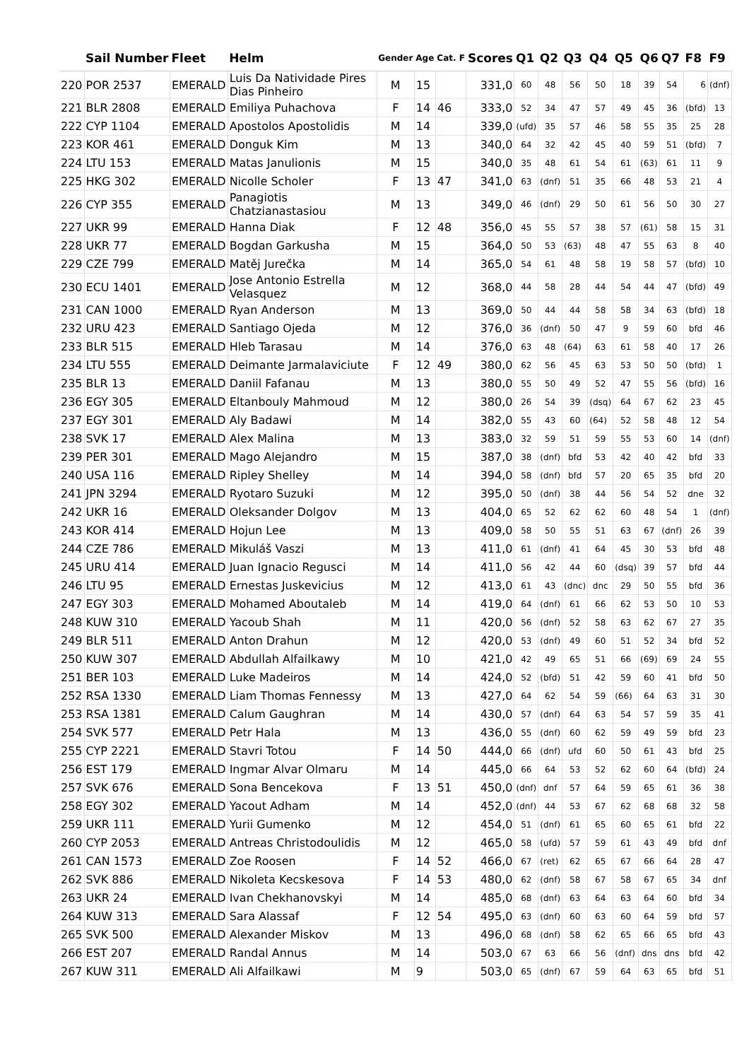| | Sail Number | Fleet | Helm | Gender | Age | Cat. F | Scores | Q1 | Q2 | Q3 | Q4 | Q5 | Q6 | Q7 | F8 | F9 |
| --- | --- | --- | --- | --- | --- | --- | --- | --- | --- | --- | --- | --- | --- | --- | --- | --- |
| 220 | POR 2537 | EMERALD | Luis Da Natividade Pires Dias Pinheiro | M | 15 | | 331,0 | 60 | 48 | 56 | 50 | 18 | 39 | 54 | 6 | (dnf) |
| 221 | BLR 2808 | EMERALD | Emiliya Puhachova | F | 14 | 46 | 333,0 | 52 | 34 | 47 | 57 | 49 | 45 | 36 | (bfd) | 13 |
| 222 | CYP 1104 | EMERALD | Apostolos Apostolidis | M | 14 | | 339,0 | (ufd) | 35 | 57 | 46 | 58 | 55 | 35 | 25 | 28 |
| 223 | KOR 461 | EMERALD | Donguk Kim | M | 13 | | 340,0 | 64 | 32 | 42 | 45 | 40 | 59 | 51 | (bfd) | 7 |
| 224 | LTU 153 | EMERALD | Matas Janulionis | M | 15 | | 340,0 | 35 | 48 | 61 | 54 | 61 | (63) | 61 | 11 | 9 |
| 225 | HKG 302 | EMERALD | Nicolle Scholer | F | 13 | 47 | 341,0 | 63 | (dnf) | 51 | 35 | 66 | 48 | 53 | 21 | 4 |
| 226 | CYP 355 | EMERALD | Panagiotis Chatzianastasiou | M | 13 | | 349,0 | 46 | (dnf) | 29 | 50 | 61 | 56 | 50 | 30 | 27 |
| 227 | UKR 99 | EMERALD | Hanna Diak | F | 12 | 48 | 356,0 | 45 | 55 | 57 | 38 | 57 | (61) | 58 | 15 | 31 |
| 228 | UKR 77 | EMERALD | Bogdan Garkusha | M | 15 | | 364,0 | 50 | 53 | (63) | 48 | 47 | 55 | 63 | 8 | 40 |
| 229 | CZE 799 | EMERALD | Matěj Jurečka | M | 14 | | 365,0 | 54 | 61 | 48 | 58 | 19 | 58 | 57 | (bfd) | 10 |
| 230 | ECU 1401 | EMERALD | Jose Antonio Estrella Velasquez | M | 12 | | 368,0 | 44 | 58 | 28 | 44 | 54 | 44 | 47 | (bfd) | 49 |
| 231 | CAN 1000 | EMERALD | Ryan Anderson | M | 13 | | 369,0 | 50 | 44 | 44 | 58 | 58 | 34 | 63 | (bfd) | 18 |
| 232 | URU 423 | EMERALD | Santiago Ojeda | M | 12 | | 376,0 | 36 | (dnf) | 50 | 47 | 9 | 59 | 60 | bfd | 46 |
| 233 | BLR 515 | EMERALD | Hleb Tarasau | M | 14 | | 376,0 | 63 | 48 | (64) | 63 | 61 | 58 | 40 | 17 | 26 |
| 234 | LTU 555 | EMERALD | Deimante Jarmalaviciute | F | 12 | 49 | 380,0 | 62 | 56 | 45 | 63 | 53 | 50 | 50 | (bfd) | 1 |
| 235 | BLR 13 | EMERALD | Daniil Fafanau | M | 13 | | 380,0 | 55 | 50 | 49 | 52 | 47 | 55 | 56 | (bfd) | 16 |
| 236 | EGY 305 | EMERALD | Eltanbouly Mahmoud | M | 12 | | 380,0 | 26 | 54 | 39 | (dsq) | 64 | 67 | 62 | 23 | 45 |
| 237 | EGY 301 | EMERALD | Aly Badawi | M | 14 | | 382,0 | 55 | 43 | 60 | (64) | 52 | 58 | 48 | 12 | 54 |
| 238 | SVK 17 | EMERALD | Alex Malina | M | 13 | | 383,0 | 32 | 59 | 51 | 59 | 55 | 53 | 60 | 14 | (dnf) |
| 239 | PER 301 | EMERALD | Mago Alejandro | M | 15 | | 387,0 | 38 | (dnf) | bfd | 53 | 42 | 40 | 42 | bfd | 33 |
| 240 | USA 116 | EMERALD | Ripley Shelley | M | 14 | | 394,0 | 58 | (dnf) | bfd | 57 | 20 | 65 | 35 | bfd | 20 |
| 241 | JPN 3294 | EMERALD | Ryotaro Suzuki | M | 12 | | 395,0 | 50 | (dnf) | 38 | 44 | 56 | 54 | 52 | dne | 32 |
| 242 | UKR 16 | EMERALD | Oleksander Dolgov | M | 13 | | 404,0 | 65 | 52 | 62 | 62 | 60 | 48 | 54 | 1 | (dnf) |
| 243 | KOR 414 | EMERALD | Hojun Lee | M | 13 | | 409,0 | 58 | 50 | 55 | 51 | 63 | 67 | (dnf) | 26 | 39 |
| 244 | CZE 786 | EMERALD | Mikuláš Vaszi | M | 13 | | 411,0 | 61 | (dnf) | 41 | 64 | 45 | 30 | 53 | bfd | 48 |
| 245 | URU 414 | EMERALD | Juan Ignacio Regusci | M | 14 | | 411,0 | 56 | 42 | 44 | 60 | (dsq) | 39 | 57 | bfd | 44 |
| 246 | LTU 95 | EMERALD | Ernestas Juskevicius | M | 12 | | 413,0 | 61 | 43 | (dnc) | dnc | 29 | 50 | 55 | bfd | 36 |
| 247 | EGY 303 | EMERALD | Mohamed Aboutaleb | M | 14 | | 419,0 | 64 | (dnf) | 61 | 66 | 62 | 53 | 50 | 10 | 53 |
| 248 | KUW 310 | EMERALD | Yacoub Shah | M | 11 | | 420,0 | 56 | (dnf) | 52 | 58 | 63 | 62 | 67 | 27 | 35 |
| 249 | BLR 511 | EMERALD | Anton Drahun | M | 12 | | 420,0 | 53 | (dnf) | 49 | 60 | 51 | 52 | 34 | bfd | 52 |
| 250 | KUW 307 | EMERALD | Abdullah Alfailkawy | M | 10 | | 421,0 | 42 | 49 | 65 | 51 | 66 | (69) | 69 | 24 | 55 |
| 251 | BER 103 | EMERALD | Luke Madeiros | M | 14 | | 424,0 | 52 | (bfd) | 51 | 42 | 59 | 60 | 41 | bfd | 50 |
| 252 | RSA 1330 | EMERALD | Liam Thomas Fennessy | M | 13 | | 427,0 | 64 | 62 | 54 | 59 | (66) | 64 | 63 | 31 | 30 |
| 253 | RSA 1381 | EMERALD | Calum Gaughran | M | 14 | | 430,0 | 57 | (dnf) | 64 | 63 | 54 | 57 | 59 | 35 | 41 |
| 254 | SVK 577 | EMERALD | Petr Hala | M | 13 | | 436,0 | 55 | (dnf) | 60 | 62 | 59 | 49 | 59 | bfd | 23 |
| 255 | CYP 2221 | EMERALD | Stavri Totou | F | 14 | 50 | 444,0 | 66 | (dnf) | ufd | 60 | 50 | 61 | 43 | bfd | 25 |
| 256 | EST 179 | EMERALD | Ingmar Alvar Olmaru | M | 14 | | 445,0 | 66 | 64 | 53 | 52 | 62 | 60 | 64 | (bfd) | 24 |
| 257 | SVK 676 | EMERALD | Sona Bencekova | F | 13 | 51 | 450,0 | (dnf) | dnf | 57 | 64 | 59 | 65 | 61 | 36 | 38 |
| 258 | EGY 302 | EMERALD | Yacout Adham | M | 14 | | 452,0 | (dnf) | 44 | 53 | 67 | 62 | 68 | 68 | 32 | 58 |
| 259 | UKR 111 | EMERALD | Yurii Gumenko | M | 12 | | 454,0 | 51 | (dnf) | 61 | 65 | 60 | 65 | 61 | bfd | 22 |
| 260 | CYP 2053 | EMERALD | Antreas Christodoulidis | M | 12 | | 465,0 | 58 | (ufd) | 57 | 59 | 61 | 43 | 49 | bfd | dnf |
| 261 | CAN 1573 | EMERALD | Zoe Roosen | F | 14 | 52 | 466,0 | 67 | (ret) | 62 | 65 | 67 | 66 | 64 | 28 | 47 |
| 262 | SVK 886 | EMERALD | Nikoleta Kecskesova | F | 14 | 53 | 480,0 | 62 | (dnf) | 58 | 67 | 58 | 67 | 65 | 34 | dnf |
| 263 | UKR 24 | EMERALD | Ivan Chekhanovskyi | M | 14 | | 485,0 | 68 | (dnf) | 63 | 64 | 63 | 64 | 60 | bfd | 34 |
| 264 | KUW 313 | EMERALD | Sara Alassaf | F | 12 | 54 | 495,0 | 63 | (dnf) | 60 | 63 | 60 | 64 | 59 | bfd | 57 |
| 265 | SVK 500 | EMERALD | Alexander Miskov | M | 13 | | 496,0 | 68 | (dnf) | 58 | 62 | 65 | 66 | 65 | bfd | 43 |
| 266 | EST 207 | EMERALD | Randal Annus | M | 14 | | 503,0 | 67 | 63 | 66 | 56 | (dnf) | dns | dns | bfd | 42 |
| 267 | KUW 311 | EMERALD | Ali Alfailkawi | M | 9 | | 503,0 | 65 | (dnf) | 67 | 59 | 64 | 63 | 65 | bfd | 51 |